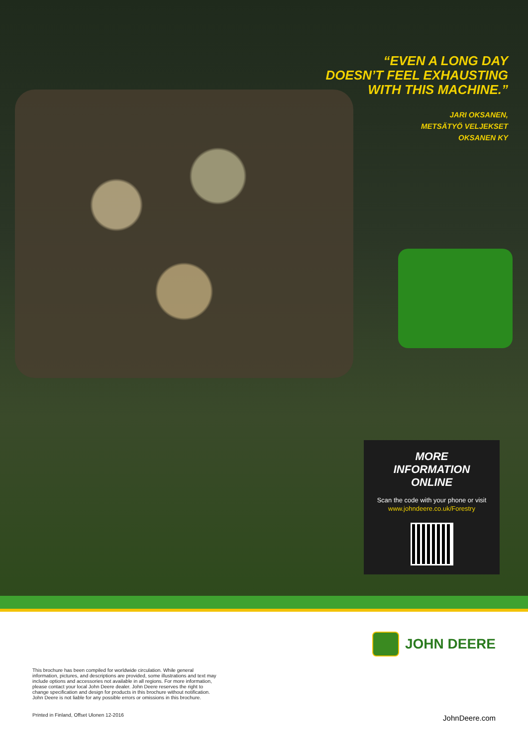“EVEN A LONG DAY
DOESN’T FEEL EXHAUSTING
WITH THIS MACHINE.”
JARI OKSANEN,
METSÄTYÖ VELJEKSET
OKSANEN KY
MORE
INFORMATION
ONLINE
Scan the code with your phone or visit
www.johndeere.co.uk/Forestry
This brochure has been compiled for worldwide circulation. While general information, pictures, and descriptions are provided, some illustrations and text may include options and accessories not available in all regions. For more information, please contact your local John Deere dealer. John Deere reserves the right to change specification and design for products in this brochure without notification. John Deere is not liable for any possible errors or omissions in this brochure.
Printed in Finland, Offset Ulonen 12-2016
JOHN DEERE
JohnDeere.com